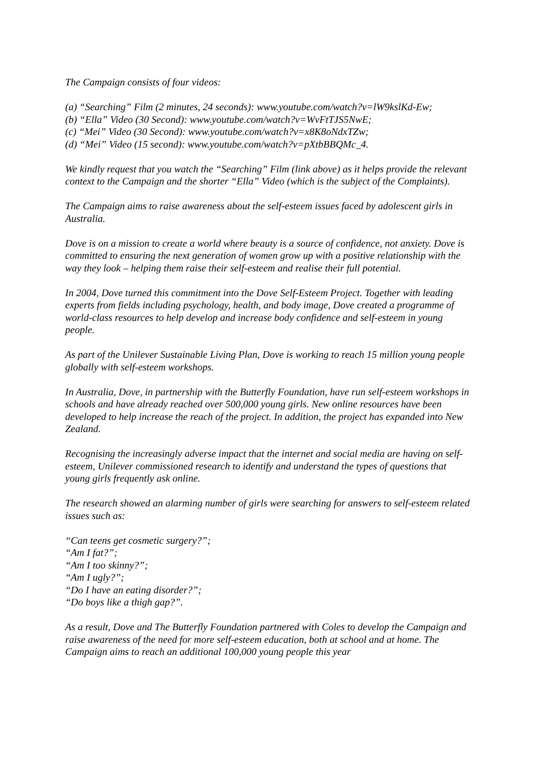The Campaign consists of four videos:
(a) “Searching” Film (2 minutes, 24 seconds): www.youtube.com/watch?v=lW9kslKd-Ew;
(b) “Ella” Video (30 Second): www.youtube.com/watch?v=WvFtTJS5NwE;
(c) “Mei” Video (30 Second): www.youtube.com/watch?v=x8K8oNdxTZw;
(d) “Mei” Video (15 second): www.youtube.com/watch?v=pXtbBBQMc_4.
We kindly request that you watch the “Searching” Film (link above) as it helps provide the relevant context to the Campaign and the shorter “Ella” Video (which is the subject of the Complaints).
The Campaign aims to raise awareness about the self-esteem issues faced by adolescent girls in Australia.
Dove is on a mission to create a world where beauty is a source of confidence, not anxiety. Dove is committed to ensuring the next generation of women grow up with a positive relationship with the way they look – helping them raise their self-esteem and realise their full potential.
In 2004, Dove turned this commitment into the Dove Self-Esteem Project. Together with leading experts from fields including psychology, health, and body image, Dove created a programme of world-class resources to help develop and increase body confidence and self-esteem in young people.
As part of the Unilever Sustainable Living Plan, Dove is working to reach 15 million young people globally with self-esteem workshops.
In Australia, Dove, in partnership with the Butterfly Foundation, have run self-esteem workshops in schools and have already reached over 500,000 young girls. New online resources have been developed to help increase the reach of the project. In addition, the project has expanded into New Zealand.
Recognising the increasingly adverse impact that the internet and social media are having on self-esteem, Unilever commissioned research to identify and understand the types of questions that young girls frequently ask online.
The research showed an alarming number of girls were searching for answers to self-esteem related issues such as:
“Can teens get cosmetic surgery?”;
“Am I fat?”;
“Am I too skinny?”;
“Am I ugly?”;
“Do I have an eating disorder?”;
“Do boys like a thigh gap?”.
As a result, Dove and The Butterfly Foundation partnered with Coles to develop the Campaign and raise awareness of the need for more self-esteem education, both at school and at home. The Campaign aims to reach an additional 100,000 young people this year